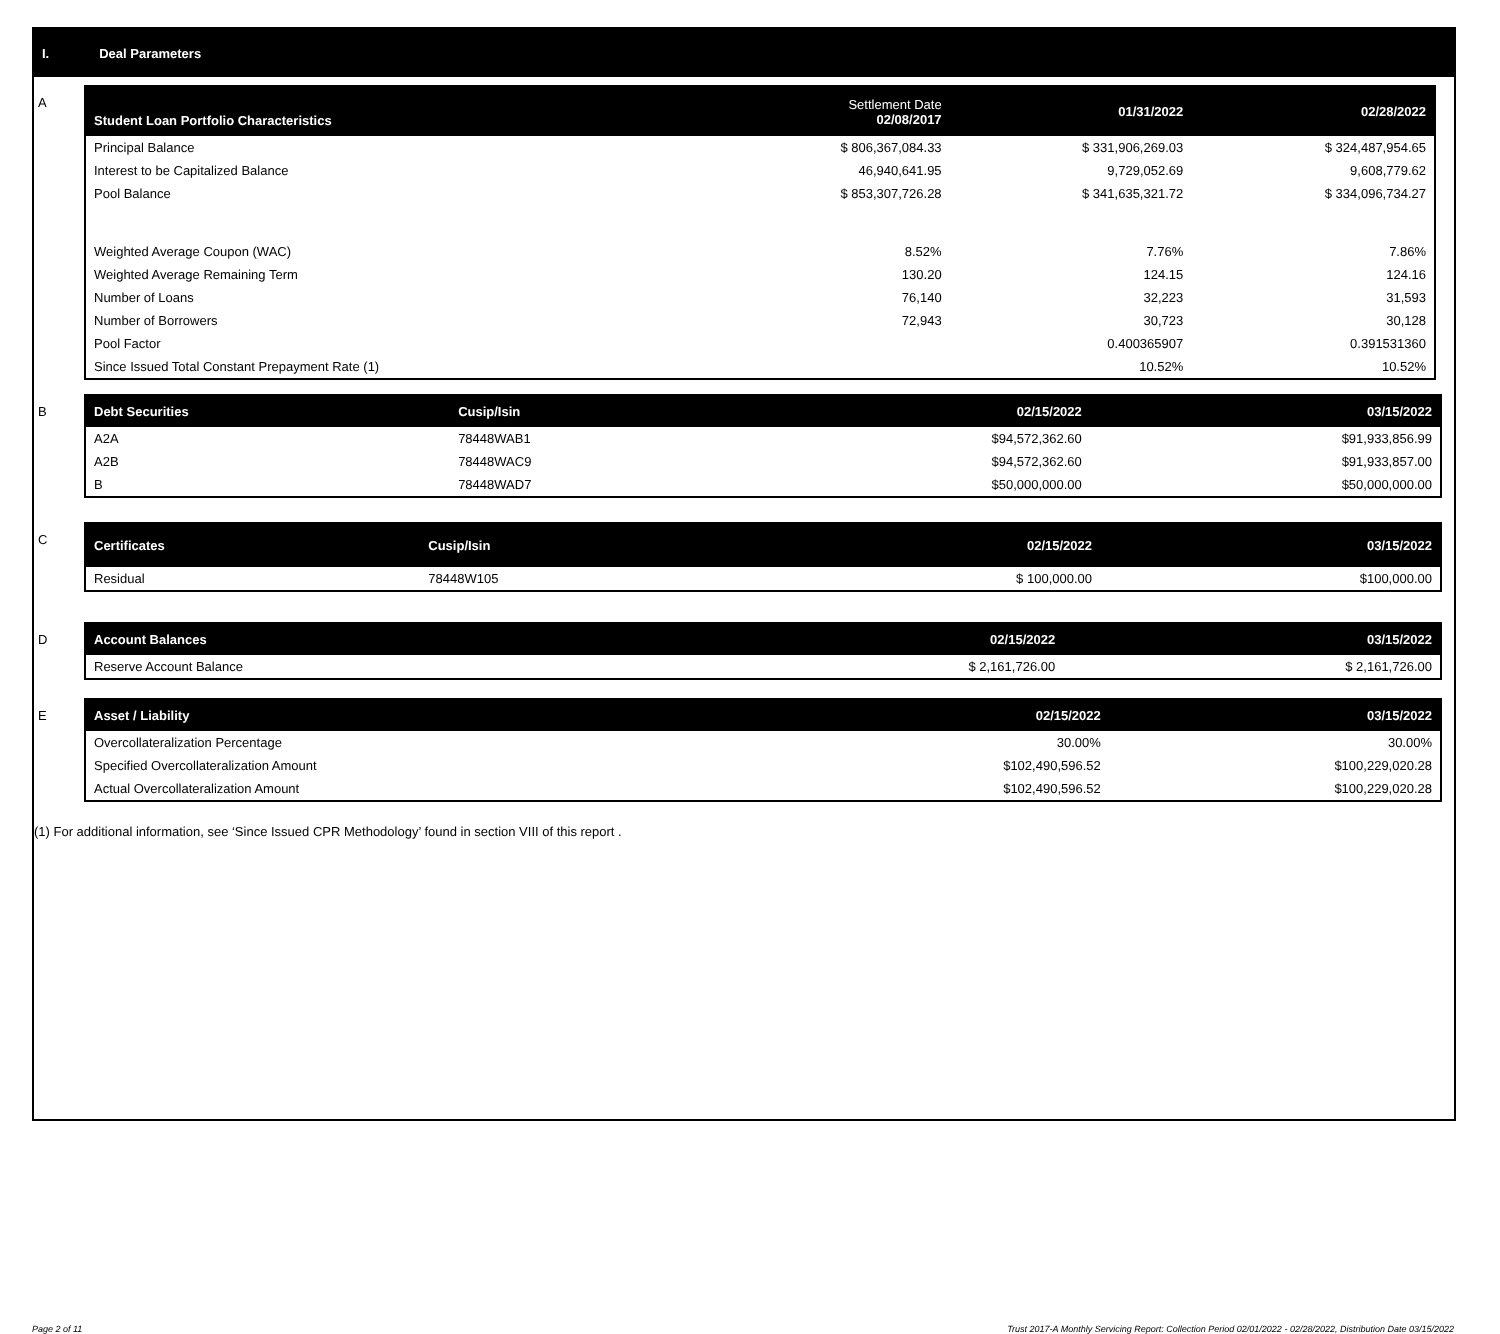I. Deal Parameters
A
| Student Loan Portfolio Characteristics | Settlement Date 02/08/2017 | 01/31/2022 | 02/28/2022 |
| --- | --- | --- | --- |
| Principal Balance | $ 806,367,084.33 | $ 331,906,269.03 | $ 324,487,954.65 |
| Interest to be Capitalized Balance | 46,940,641.95 | 9,729,052.69 | 9,608,779.62 |
| Pool Balance | $ 853,307,726.28 | $ 341,635,321.72 | $ 334,096,734.27 |
| Weighted Average Coupon (WAC) | 8.52% | 7.76% | 7.86% |
| Weighted Average Remaining Term | 130.20 | 124.15 | 124.16 |
| Number of Loans | 76,140 | 32,223 | 31,593 |
| Number of Borrowers | 72,943 | 30,723 | 30,128 |
| Pool Factor | | 0.400365907 | 0.391531360 |
| Since Issued Total Constant Prepayment Rate (1) | | 10.52% | 10.52% |
B
| Debt Securities | Cusip/Isin | 02/15/2022 | 03/15/2022 |
| --- | --- | --- | --- |
| A2A | 78448WAB1 | $94,572,362.60 | $91,933,856.99 |
| A2B | 78448WAC9 | $94,572,362.60 | $91,933,857.00 |
| B | 78448WAD7 | $50,000,000.00 | $50,000,000.00 |
C
| Certificates | Cusip/Isin | 02/15/2022 | 03/15/2022 |
| --- | --- | --- | --- |
| Residual | 78448W105 | $ 100,000.00 | $100,000.00 |
D
| Account Balances | 02/15/2022 | 03/15/2022 |
| --- | --- | --- |
| Reserve Account Balance | $ 2,161,726.00 | $ 2,161,726.00 |
E
| Asset / Liability | 02/15/2022 | 03/15/2022 |
| --- | --- | --- |
| Overcollateralization Percentage | 30.00% | 30.00% |
| Specified Overcollateralization Amount | $102,490,596.52 | $100,229,020.28 |
| Actual Overcollateralization Amount | $102,490,596.52 | $100,229,020.28 |
(1) For additional information, see ‘Since Issued CPR Methodology’ found in section VIII of this report .
Page 2 of 11 Trust 2017-A Monthly Servicing Report: Collection Period 02/01/2022 - 02/28/2022, Distribution Date 03/15/2022